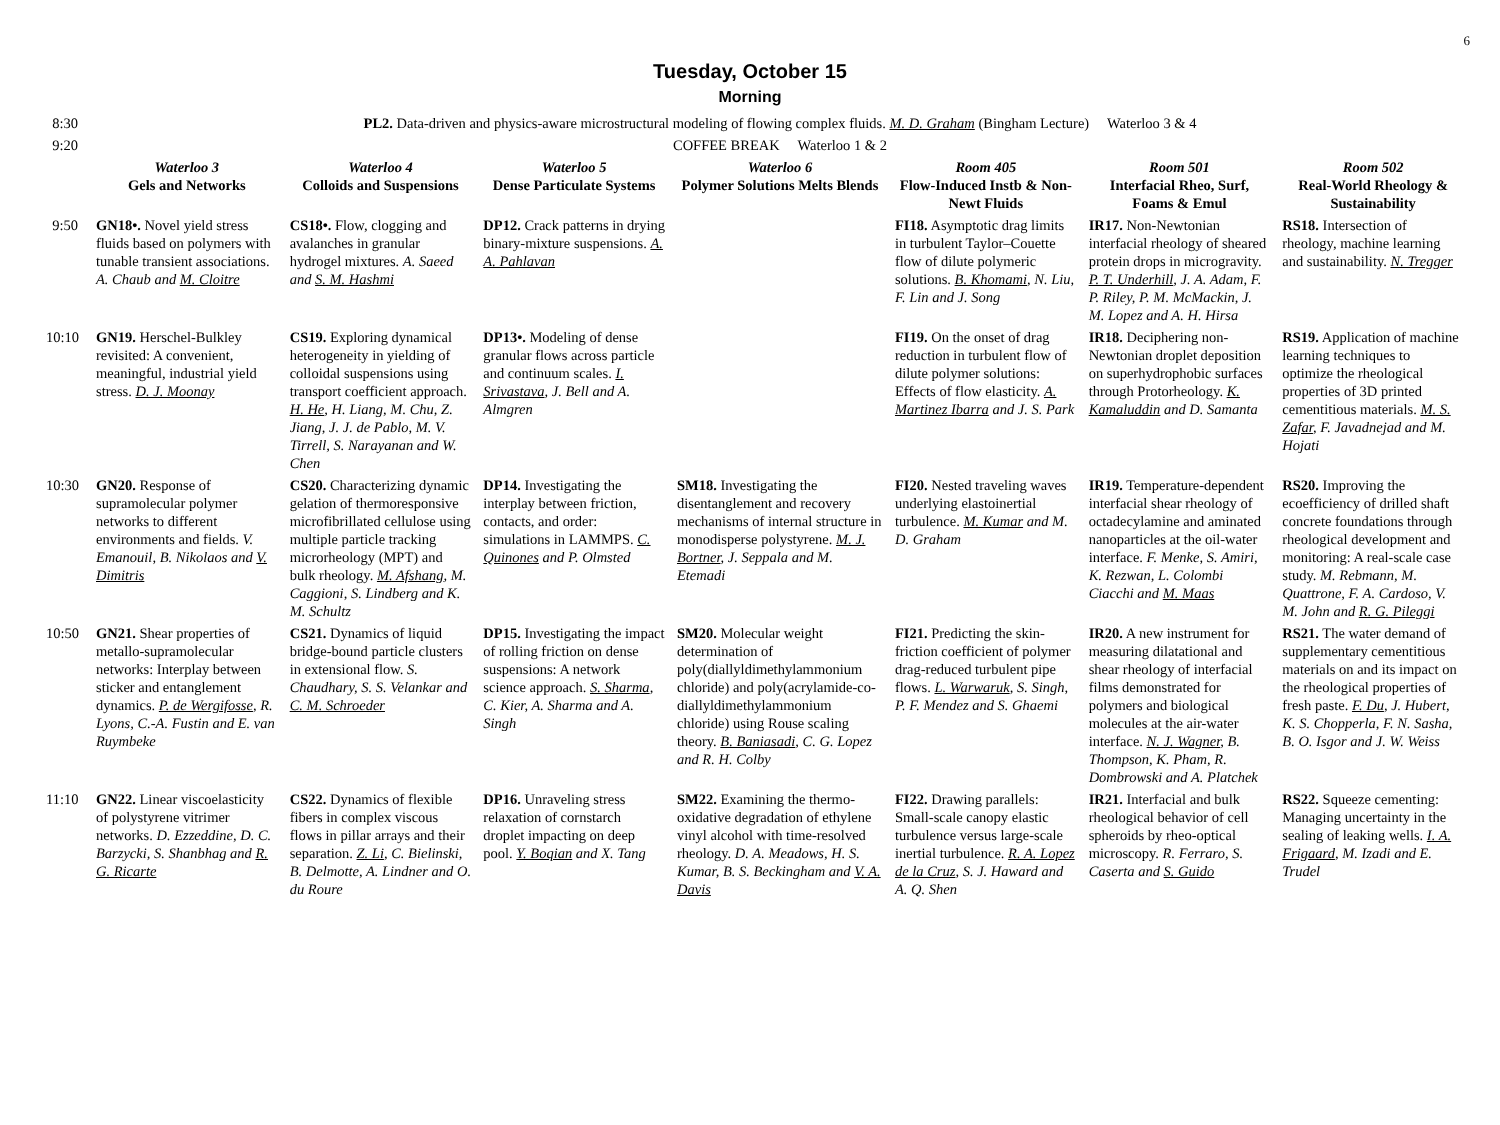6
Tuesday, October 15
Morning
| 8:30 | PL2. Data-driven and physics-aware microstructural modeling of flowing complex fluids. M. D. Graham (Bingham Lecture) Waterloo 3 & 4 | | | | | | |
| 9:20 | COFFEE BREAK Waterloo 1 & 2 | | | | | | |
| | Waterloo 3 Gels and Networks | Waterloo 4 Colloids and Suspensions | Waterloo 5 Dense Particulate Systems | Waterloo 6 Polymer Solutions Melts Blends | Room 405 Flow-Induced Instb & Non-Newt Fluids | Room 501 Interfacial Rheo, Surf, Foams & Emul | Room 502 Real-World Rheology & Sustainability |
| 9:50 | GN18•. Novel yield stress fluids based on polymers with tunable transient associations. A. Chaub and M. Cloitre | CS18•. Flow, clogging and avalanches in granular hydrogel mixtures. A. Saeed and S. M. Hashmi | DP12. Crack patterns in drying binary-mixture suspensions. A. A. Pahlavan | | FI18. Asymptotic drag limits in turbulent Taylor–Couette flow of dilute polymeric solutions. B. Khomami , N. Liu, F. Lin and J. Song | IR17. Non-Newtonian interfacial rheology of sheared protein drops in microgravity. P. T. Underhill , J. A. Adam, F. P. Riley, P. M. McMackin, J. M. Lopez and A. H. Hirsa | RS18. Intersection of rheology, machine learning and sustainability. N. Tregger |
| 10:10 | GN19. Herschel-Bulkley revisited: A convenient, meaningful, industrial yield stress. D. J. Moonay | CS19. Exploring dynamical heterogeneity in yielding of colloidal suspensions using transport coefficient approach. H. He , H. Liang, M. Chu, Z. Jiang, J. J. de Pablo, M. V. Tirrell, S. Narayanan and W. Chen | DP13•. Modeling of dense granular flows across particle and continuum scales. I. Srivastava , J. Bell and A. Almgren | | FI19. On the onset of drag reduction in turbulent flow of dilute polymer solutions: Effects of flow elasticity. A. Martinez Ibarra and J. S. Park | IR18. Deciphering non-Newtonian droplet deposition on superhydrophobic surfaces through Protorheology. K. Kamaluddin and D. Samanta | RS19. Application of machine learning techniques to optimize the rheological properties of 3D printed cementitious materials. M. S. Zafar , F. Javadnejad and M. Hojati |
| 10:30 | GN20. Response of supramolecular polymer networks to different environments and fields. V. Emanouil, B. Nikolaos and V. Dimitris | CS20. Characterizing dynamic gelation of thermoresponsive microfibrillated cellulose using multiple particle tracking microrheology (MPT) and bulk rheology. M. Afshang , M. Caggioni, S. Lindberg and K. M. Schultz | DP14. Investigating the interplay between friction, contacts, and order: simulations in LAMMPS. C. Quinones and P. Olmsted | SM18. Investigating the disentanglement and recovery mechanisms of internal structure in monodisperse polystyrene. M. J. Bortner , J. Seppala and M. Etemadi | FI20. Nested traveling waves underlying elastoinertial turbulence. M. Kumar and M. D. Graham | IR19. Temperature-dependent interfacial shear rheology of octadecylamine and aminated nanoparticles at the oil-water interface. F. Menke, S. Amiri, K. Rezwan, L. Colombi Ciacchi and M. Maas | RS20. Improving the ecoefficiency of drilled shaft concrete foundations through rheological development and monitoring: A real-scale case study. M. Rebmann, M. Quattrone, F. A. Cardoso, V. M. John and R. G. Pileggi |
| 10:50 | GN21. Shear properties of metallo-supramolecular networks: Interplay between sticker and entanglement dynamics. P. de Wergifosse , R. Lyons, C.-A. Fustin and E. van Ruymbeke | CS21. Dynamics of liquid bridge-bound particle clusters in extensional flow. S. Chaudhary, S. S. Velankar and C. M. Schroeder | DP15. Investigating the impact of rolling friction on dense suspensions: A network science approach. S. Sharma , C. Kier, A. Sharma and A. Singh | SM20. Molecular weight determination of poly(diallyldimethylammonium chloride) and poly(acrylamide-co-diallyldimethylammonium chloride) using Rouse scaling theory. B. Baniasadi , C. G. Lopez and R. H. Colby | FI21. Predicting the skin-friction coefficient of polymer drag-reduced turbulent pipe flows. L. Warwaruk , S. Singh, P. F. Mendez and S. Ghaemi | IR20. A new instrument for measuring dilatational and shear rheology of interfacial films demonstrated for polymers and biological molecules at the air-water interface. N. J. Wagner , B. Thompson, K. Pham, R. Dombrowski and A. Platchek | RS21. The water demand of supplementary cementitious materials on and its impact on the rheological properties of fresh paste. F. Du , J. Hubert, K. S. Chopperla, F. N. Sasha, B. O. Isgor and J. W. Weiss |
| 11:10 | GN22. Linear viscoelasticity of polystyrene vitrimer networks. D. Ezzeddine, D. C. Barzycki, S. Shanbhag and R. G. Ricarte | CS22. Dynamics of flexible fibers in complex viscous flows in pillar arrays and their separation. Z. Li , C. Bielinski, B. Delmotte, A. Lindner and O. du Roure | DP16. Unraveling stress relaxation of cornstarch droplet impacting on deep pool. Y. Boqian and X. Tang | SM22. Examining the thermo-oxidative degradation of ethylene vinyl alcohol with time-resolved rheology. D. A. Meadows, H. S. Kumar, B. S. Beckingham and V. A. Davis | FI22. Drawing parallels: Small-scale canopy elastic turbulence versus large-scale inertial turbulence. R. A. Lopez de la Cruz , S. J. Haward and A. Q. Shen | IR21. Interfacial and bulk rheological behavior of cell spheroids by rheo-optical microscopy. R. Ferraro, S. Caserta and S. Guido | RS22. Squeeze cementing: Managing uncertainty in the sealing of leaking wells. I. A. Frigaard , M. Izadi and E. Trudel |